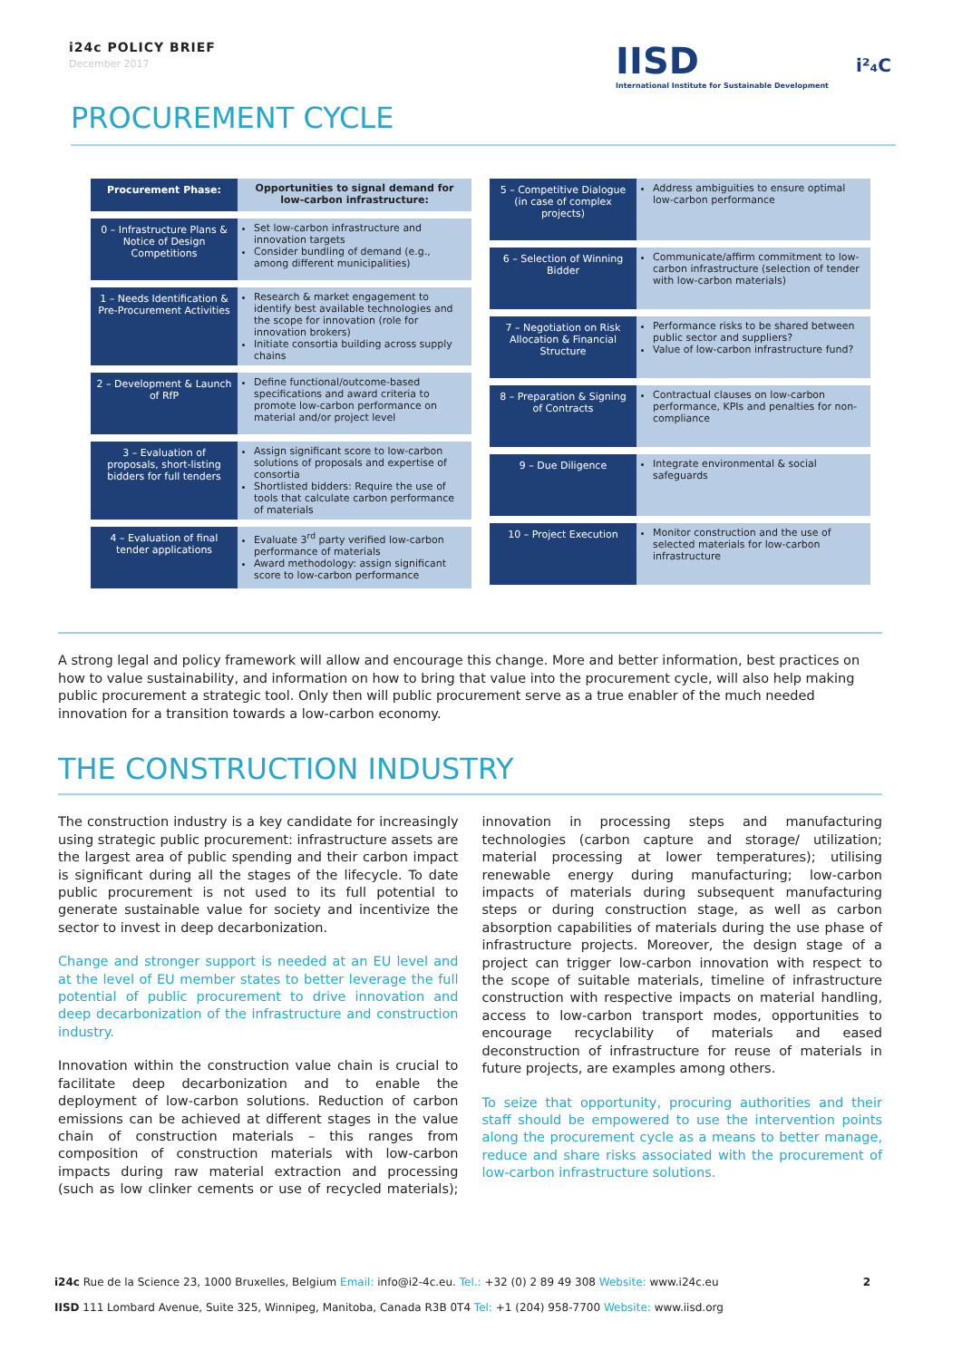i24c POLICY BRIEF
December 2017
IISD
International Institute for Sustainable Development
i²₄C
PROCUREMENT CYCLE
Procurement Phase: Opportunities to signal demand for low-carbon infrastructure:
0 – Infrastructure Plans & Notice of Design Competitions
Set low-carbon infrastructure and innovation targets
Consider bundling of demand (e.g., among different municipalities)
1 – Needs Identification & Pre-Procurement Activities
Research & market engagement to identify best available technologies and the scope for innovation (role for innovation brokers)
Initiate consortia building across supply chains
2 – Development & Launch of RfP
Define functional/outcome-based specifications and award criteria to promote low-carbon performance on material and/or project level
3 – Evaluation of proposals, short-listing bidders for full tenders
Assign significant score to low-carbon solutions of proposals and expertise of consortia
Shortlisted bidders: Require the use of tools that calculate carbon performance of materials
4 – Evaluation of final tender applications
Evaluate 3<sup>rd</sup> party verified low-carbon performance of materials
Award methodology: assign significant score to low-carbon performance
5 – Competitive Dialogue (in case of complex projects)
Address ambiguities to ensure optimal low-carbon performance
6 – Selection of Winning Bidder
Communicate/affirm commitment to low-carbon infrastructure (selection of tender with low-carbon materials)
7 – Negotiation on Risk Allocation & Financial Structure
Performance risks to be shared between public sector and suppliers?
Value of low-carbon infrastructure fund?
8 – Preparation & Signing of Contracts
Contractual clauses on low-carbon performance, KPIs and penalties for non-compliance
9 – Due Diligence Integrate environmental & social safeguards
10 – Project Execution Monitor construction and the use of selected materials for low-carbon infrastructure
A strong legal and policy framework will allow and encourage this change. More and better information, best practices on how to value sustainability, and information on how to bring that value into the procurement cycle, will also help making public procurement a strategic tool. Only then will public procurement serve as a true enabler of the much needed innovation for a transition towards a low-carbon economy.
THE CONSTRUCTION INDUSTRY
The construction industry is a key candidate for increasingly using strategic public procurement: infrastructure assets are the largest area of public spending and their carbon impact is significant during all the stages of the lifecycle. To date public procurement is not used to its full potential to generate sustainable value for society and incentivize the sector to invest in deep decarbonization.
Change and stronger support is needed at an EU level and at the level of EU member states to better leverage the full potential of public procurement to drive innovation and deep decarbonization of the infrastructure and construction industry.
Innovation within the construction value chain is crucial to facilitate deep decarbonization and to enable the deployment of low-carbon solutions. Reduction of carbon emissions can be achieved at different stages in the value chain of construction materials – this ranges from composition of construction materials with low-carbon impacts during raw material extraction and processing (such as low clinker cements or use of recycled materials); innovation in processing steps and manufacturing technologies (carbon capture and storage/ utilization; material processing at lower temperatures); utilising renewable energy during manufacturing; low-carbon impacts of materials during subsequent manufacturing steps or during construction stage, as well as carbon absorption capabilities of materials during the use phase of infrastructure projects. Moreover, the design stage of a project can trigger low-carbon innovation with respect to the scope of suitable materials, timeline of infrastructure construction with respective impacts on material handling, access to low-carbon transport modes, opportunities to encourage recyclability of materials and eased deconstruction of infrastructure for reuse of materials in future projects, are examples among others.
To seize that opportunity, procuring authorities and their staff should be empowered to use the intervention points along the procurement cycle as a means to better manage, reduce and share risks associated with the procurement of low-carbon infrastructure solutions.
i24c Rue de la Science 23, 1000 Bruxelles, Belgium Email: info@i2-4c.eu. Tel.: +32 (0) 2 89 49 308 Website: www.i24c.eu 2
IISD 111 Lombard Avenue, Suite 325, Winnipeg, Manitoba, Canada R3B 0T4 Tel: +1 (204) 958-7700 Website: www.iisd.org